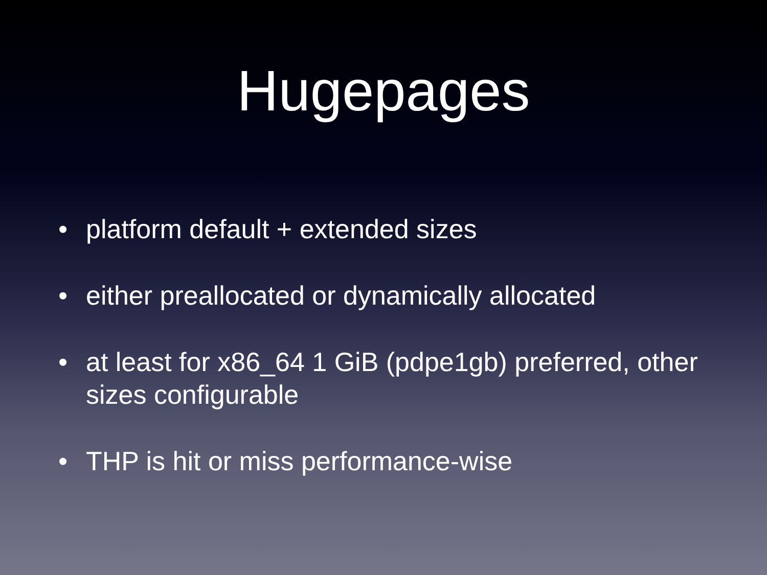Hugepages
• platform default + extended sizes
• either preallocated or dynamically allocated
• at least for x86_64 1 GiB (pdpe1gb) preferred, other sizes configurable
• THP is hit or miss performance-wise